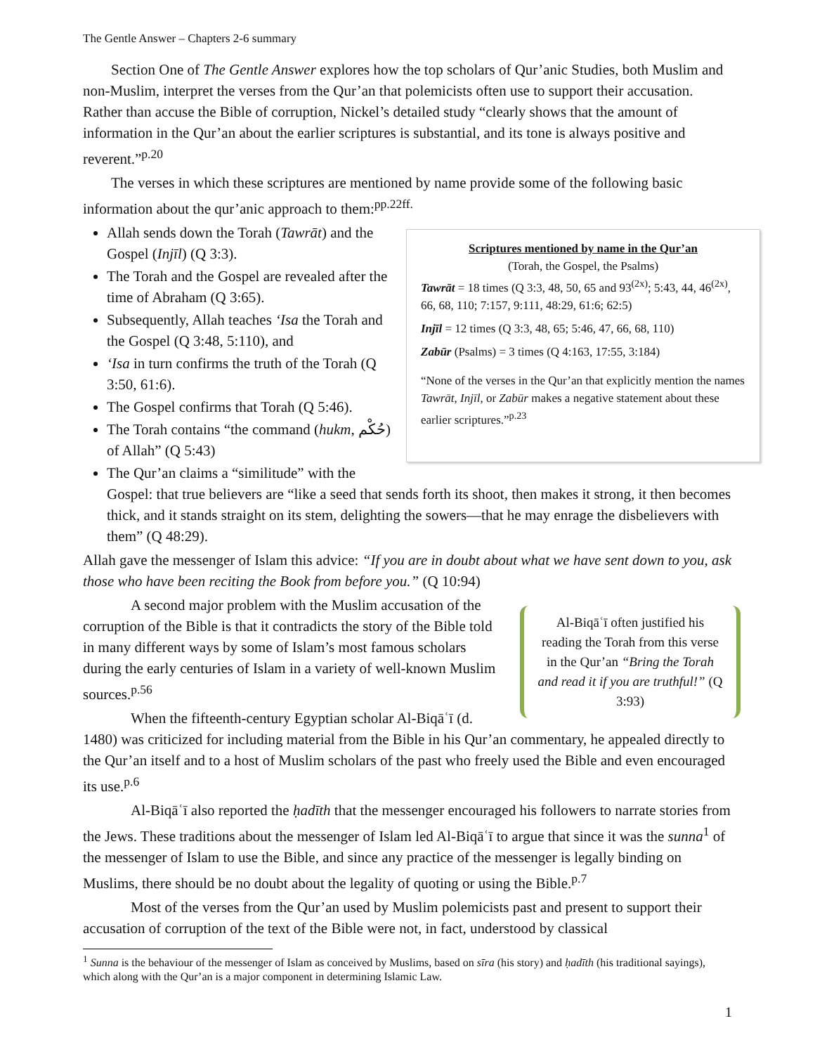The Gentle Answer – Chapters 2-6 summary
Section One of The Gentle Answer explores how the top scholars of Qur’anic Studies, both Muslim and non-Muslim, interpret the verses from the Qur’an that polemicists often use to support their accusation. Rather than accuse the Bible of corruption, Nickel’s detailed study “clearly shows that the amount of information in the Qur’an about the earlier scriptures is substantial, and its tone is always positive and reverent.”<sup>p.20</sup>
The verses in which these scriptures are mentioned by name provide some of the following basic information about the qur’anic approach to them:<sup>pp.22ff.</sup>
Scriptures mentioned by name in the Qur’an
(Torah, the Gospel, the Psalms)
Tawrāt = 18 times (Q 3:3, 48, 50, 65 and 93<sup>(2x)</sup>; 5:43, 44, 46<sup>(2x)</sup>, 66, 68, 110; 7:157, 9:111, 48:29, 61:6; 62:5)
Injīl = 12 times (Q 3:3, 48, 65; 5:46, 47, 66, 68, 110)
Zabūr (Psalms) = 3 times (Q 4:163, 17:55, 3:184)
“None of the verses in the Qur’an that explicitly mention the names Tawrāt, Injīl, or Zabūr makes a negative statement about these earlier scriptures.”<sup>p.23</sup>
Allah sends down the Torah (Tawrāt) and the Gospel (Injīl) (Q 3:3).
The Torah and the Gospel are revealed after the time of Abraham (Q 3:65).
Subsequently, Allah teaches ‘Isa the Torah and the Gospel (Q 3:48, 5:110), and
‘Isa in turn confirms the truth of the Torah (Q 3:50, 61:6).
The Gospel confirms that Torah (Q 5:46).
The Torah contains “the command (hukm, حُكْم) of Allah” (Q 5:43)
The Qur’an claims a “similitude” with the Gospel: that true believers are “like a seed that sends forth its shoot, then makes it strong, it then becomes thick, and it stands straight on its stem, delighting the sowers—that he may enrage the disbelievers with them” (Q 48:29).
Allah gave the messenger of Islam this advice: “If you are in doubt about what we have sent down to you, ask those who have been reciting the Book from before you.” (Q 10:94)
Al-Biqāʿī often justified his reading the Torah from this verse in the Qur’an “Bring the Torah and read it if you are truthful!” (Q 3:93)
A second major problem with the Muslim accusation of the corruption of the Bible is that it contradicts the story of the Bible told in many different ways by some of Islam’s most famous scholars during the early centuries of Islam in a variety of well-known Muslim sources.<sup>p.56</sup>
When the fifteenth-century Egyptian scholar Al-Biqāʿī (d. 1480) was criticized for including material from the Bible in his Qur’an commentary, he appealed directly to the Qur’an itself and to a host of Muslim scholars of the past who freely used the Bible and even encouraged its use.<sup>p.6</sup>
Al-Biqāʿī also reported the ḥadīth that the messenger encouraged his followers to narrate stories from the Jews. These traditions about the messenger of Islam led Al-Biqāʿī to argue that since it was the sunna<sup>1</sup> of the messenger of Islam to use the Bible, and since any practice of the messenger is legally binding on Muslims, there should be no doubt about the legality of quoting or using the Bible.<sup>p.7</sup>
Most of the verses from the Qur’an used by Muslim polemicists past and present to support their accusation of corruption of the text of the Bible were not, in fact, understood by classical
<sup>1</sup> Sunna is the behaviour of the messenger of Islam as conceived by Muslims, based on sīra (his story) and ḥadīth (his traditional sayings), which along with the Qur’an is a major component in determining Islamic Law.
1